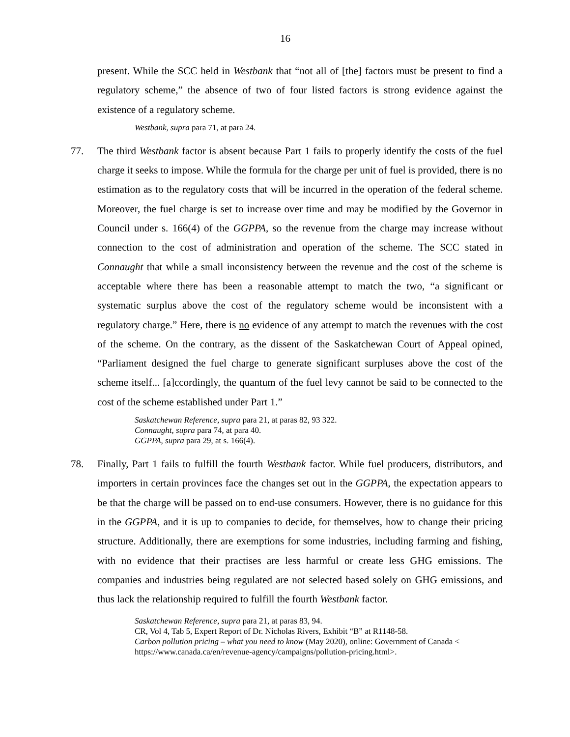16
present. While the SCC held in Westbank that “not all of [the] factors must be present to find a regulatory scheme,” the absence of two of four listed factors is strong evidence against the existence of a regulatory scheme.
Westbank, supra para 71, at para 24.
77. The third Westbank factor is absent because Part 1 fails to properly identify the costs of the fuel charge it seeks to impose. While the formula for the charge per unit of fuel is provided, there is no estimation as to the regulatory costs that will be incurred in the operation of the federal scheme. Moreover, the fuel charge is set to increase over time and may be modified by the Governor in Council under s. 166(4) of the GGPPA, so the revenue from the charge may increase without connection to the cost of administration and operation of the scheme. The SCC stated in Connaught that while a small inconsistency between the revenue and the cost of the scheme is acceptable where there has been a reasonable attempt to match the two, “a significant or systematic surplus above the cost of the regulatory scheme would be inconsistent with a regulatory charge.” Here, there is no evidence of any attempt to match the revenues with the cost of the scheme. On the contrary, as the dissent of the Saskatchewan Court of Appeal opined, “Parliament designed the fuel charge to generate significant surpluses above the cost of the scheme itself... [a]ccordingly, the quantum of the fuel levy cannot be said to be connected to the cost of the scheme established under Part 1.”
Saskatchewan Reference, supra para 21, at paras 82, 93 322.
Connaught, supra para 74, at para 40.
GGPPA, supra para 29, at s. 166(4).
78. Finally, Part 1 fails to fulfill the fourth Westbank factor. While fuel producers, distributors, and importers in certain provinces face the changes set out in the GGPPA, the expectation appears to be that the charge will be passed on to end-use consumers. However, there is no guidance for this in the GGPPA, and it is up to companies to decide, for themselves, how to change their pricing structure. Additionally, there are exemptions for some industries, including farming and fishing, with no evidence that their practises are less harmful or create less GHG emissions. The companies and industries being regulated are not selected based solely on GHG emissions, and thus lack the relationship required to fulfill the fourth Westbank factor.
Saskatchewan Reference, supra para 21, at paras 83, 94.
CR, Vol 4, Tab 5, Expert Report of Dr. Nicholas Rivers, Exhibit “B” at R1148-58.
Carbon pollution pricing – what you need to know (May 2020), online: Government of Canada < https://www.canada.ca/en/revenue-agency/campaigns/pollution-pricing.html>.